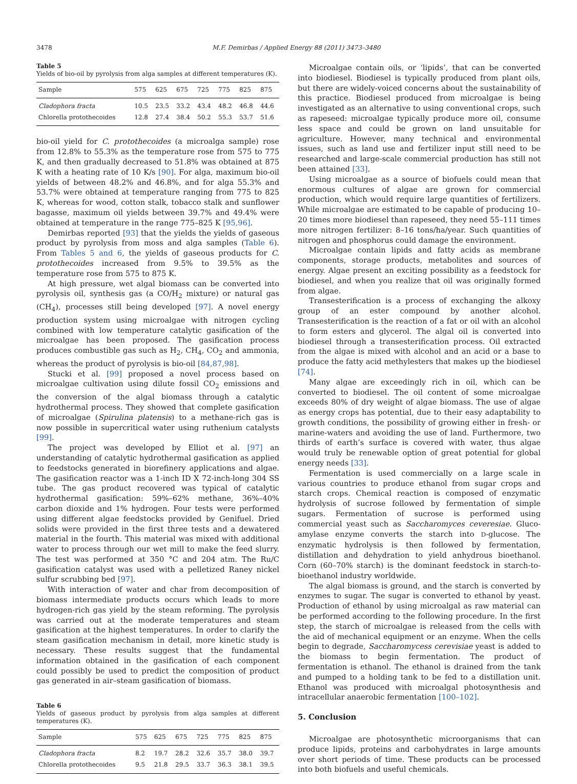3478 M.F. Demirbas / Applied Energy 88 (2011) 3473–3480
Table 5
Yields of bio-oil by pyrolysis from alga samples at different temperatures (K).
| Sample | 575 | 625 | 675 | 725 | 775 | 825 | 875 |
| --- | --- | --- | --- | --- | --- | --- | --- |
| Cladophora fracta | 10.5 | 23.5 | 33.2 | 43.4 | 48.2 | 46.8 | 44.6 |
| Chlorella protothecoides | 12.8 | 27.4 | 38.4 | 50.2 | 55.3 | 53.7 | 51.6 |
bio-oil yield for C. protothecoides (a microalga sample) rose from 12.8% to 55.3% as the temperature rose from 575 to 775 K, and then gradually decreased to 51.8% was obtained at 875 K with a heating rate of 10 K/s [90]. For alga, maximum bio-oil yields of between 48.2% and 46.8%, and for alga 55.3% and 53.7% were obtained at temperature ranging from 775 to 825 K, whereas for wood, cotton stalk, tobacco stalk and sunflower bagasse, maximum oil yields between 39.7% and 49.4% were obtained at temperature in the range 775–825 K [95,96].
Demirbas reported [93] that the yields the yields of gaseous product by pyrolysis from moss and alga samples (Table 6). From Tables 5 and 6, the yields of gaseous products for C. protothecoides increased from 9.5% to 39.5% as the temperature rose from 575 to 875 K.
At high pressure, wet algal biomass can be converted into pyrolysis oil, synthesis gas (a CO/H<sub>2</sub> mixture) or natural gas (CH<sub>4</sub>), processes still being developed [97]. A novel energy production system using microalgae with nitrogen cycling combined with low temperature catalytic gasification of the microalgae has been proposed. The gasification process produces combustible gas such as H<sub>2</sub>, CH<sub>4</sub>, CO<sub>2</sub> and ammonia, whereas the product of pyrolysis is bio-oil [84,87,98].
Stucki et al. [99] proposed a novel process based on microalgae cultivation using dilute fossil CO<sub>2</sub> emissions and the conversion of the algal biomass through a catalytic hydrothermal process. They showed that complete gasification of microalgae (Spirulina platensis) to a methane-rich gas is now possible in supercritical water using ruthenium catalysts [99].
The project was developed by Elliot et al. [97] an understanding of catalytic hydrothermal gasification as applied to feedstocks generated in biorefinery applications and algae. The gasification reactor was a 1-inch ID X 72-inch-long 304 SS tube. The gas product recovered was typical of catalytic hydrothermal gasification: 59%–62% methane, 36%–40% carbon dioxide and 1% hydrogen. Four tests were performed using different algae feedstocks provided by Genifuel. Dried solids were provided in the first three tests and a dewatered material in the fourth. This material was mixed with additional water to process through our wet mill to make the feed slurry. The test was performed at 350 °C and 204 atm. The Ru/C gasification catalyst was used with a pelletized Raney nickel sulfur scrubbing bed [97].
With interaction of water and char from decomposition of biomass intermediate products occurs which leads to more hydrogen-rich gas yield by the steam reforming. The pyrolysis was carried out at the moderate temperatures and steam gasification at the highest temperatures. In order to clarify the steam gasification mechanism in detail, more kinetic study is necessary. These results suggest that the fundamental information obtained in the gasification of each component could possibly be used to predict the composition of product gas generated in air–steam gasification of biomass.
Table 6
Yields of gaseous product by pyrolysis from alga samples at different temperatures (K).
| Sample | 575 | 625 | 675 | 725 | 775 | 825 | 875 |
| --- | --- | --- | --- | --- | --- | --- | --- |
| Cladophora fracta | 8.2 | 19.7 | 28.2 | 32.6 | 35.7 | 38.0 | 39.7 |
| Chlorella protothecoides | 9.5 | 21.8 | 29.5 | 33.7 | 36.3 | 38.1 | 39.5 |
Microalgae contain oils, or ‘lipids’, that can be converted into biodiesel. Biodiesel is typically produced from plant oils, but there are widely-voiced concerns about the sustainability of this practice. Biodiesel produced from microalgae is being investigated as an alternative to using conventional crops, such as rapeseed: microalgae typically produce more oil, consume less space and could be grown on land unsuitable for agriculture. However, many technical and environmental issues, such as land use and fertilizer input still need to be researched and large-scale commercial production has still not been attained [33].
Using microalgae as a source of biofuels could mean that enormous cultures of algae are grown for commercial production, which would require large quantities of fertilizers. While microalgae are estimated to be capable of producing 10–20 times more biodiesel than rapeseed, they need 55–111 times more nitrogen fertilizer: 8–16 tons/ha/year. Such quantities of nitrogen and phosphorus could damage the environment.
Microalgae contain lipids and fatty acids as membrane components, storage products, metabolites and sources of energy. Algae present an exciting possibility as a feedstock for biodiesel, and when you realize that oil was originally formed from algae.
Transesterification is a process of exchanging the alkoxy group of an ester compound by another alcohol. Transesterification is the reaction of a fat or oil with an alcohol to form esters and glycerol. The algal oil is converted into biodiesel through a transesterification process. Oil extracted from the algae is mixed with alcohol and an acid or a base to produce the fatty acid methylesters that makes up the biodiesel [74].
Many algae are exceedingly rich in oil, which can be converted to biodiesel. The oil content of some microalgae exceeds 80% of dry weight of algae biomass. The use of algae as energy crops has potential, due to their easy adaptability to growth conditions, the possibility of growing either in fresh- or marine-waters and avoiding the use of land. Furthermore, two thirds of earth’s surface is covered with water, thus algae would truly be renewable option of great potential for global energy needs [33].
Fermentation is used commercially on a large scale in various countries to produce ethanol from sugar crops and starch crops. Chemical reaction is composed of enzymatic hydrolysis of sucrose followed by fermentation of simple sugars. Fermentation of sucrose is performed using commercial yeast such as Saccharomyces ceveresiae. Gluco-amylase enzyme converts the starch into D-glucose. The enzymatic hydrolysis is then followed by fermentation, distillation and dehydration to yield anhydrous bioethanol. Corn (60–70% starch) is the dominant feedstock in starch-to-bioethanol industry worldwide.
The algal biomass is ground, and the starch is converted by enzymes to sugar. The sugar is converted to ethanol by yeast. Production of ethanol by using microalgal as raw material can be performed according to the following procedure. In the first step, the starch of microalgae is released from the cells with the aid of mechanical equipment or an enzyme. When the cells begin to degrade, Saccharomycess cerevisiae yeast is added to the biomass to begin fermentation. The product of fermentation is ethanol. The ethanol is drained from the tank and pumped to a holding tank to be fed to a distillation unit. Ethanol was produced with microalgal photosynthesis and intracellular anaerobic fermentation [100–102].
5. Conclusion
Microalgae are photosynthetic microorganisms that can produce lipids, proteins and carbohydrates in large amounts over short periods of time. These products can be processed into both biofuels and useful chemicals.